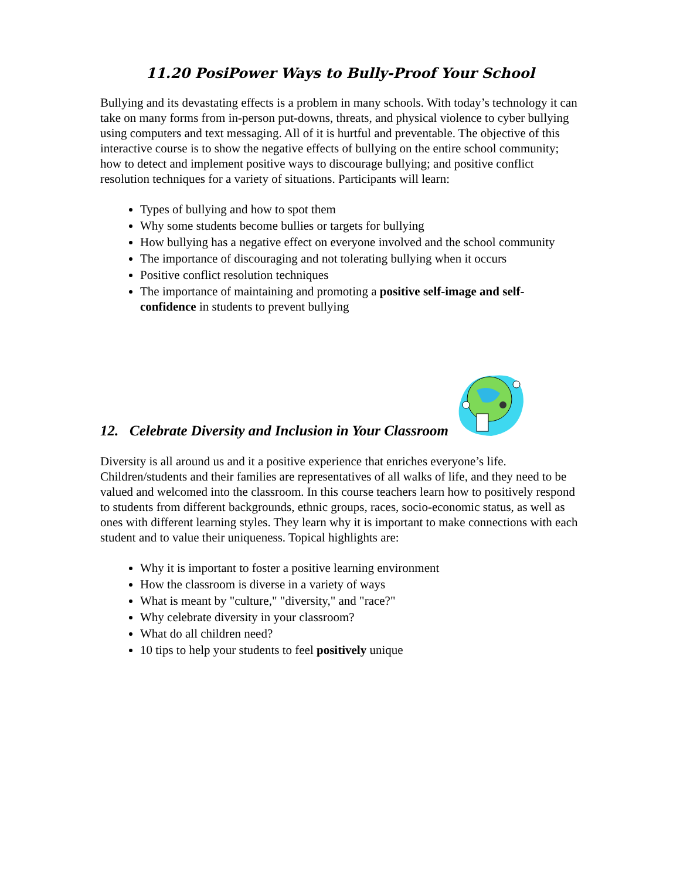11.20 PosiPower Ways to Bully-Proof Your School
Bullying and its devastating effects is a problem in many schools. With today’s technology it can take on many forms from in-person put-downs, threats, and physical violence to cyber bullying using computers and text messaging. All of it is hurtful and preventable. The objective of this interactive course is to show the negative effects of bullying on the entire school community; how to detect and implement positive ways to discourage bullying; and positive conflict resolution techniques for a variety of situations. Participants will learn:
Types of bullying and how to spot them
Why some students become bullies or targets for bullying
How bullying has a negative effect on everyone involved and the school community
The importance of discouraging and not tolerating bullying when it occurs
Positive conflict resolution techniques
The importance of maintaining and promoting a positive self-image and self-confidence in students to prevent bullying
12. Celebrate Diversity and Inclusion in Your Classroom
Diversity is all around us and it a positive experience that enriches everyone’s life. Children/students and their families are representatives of all walks of life, and they need to be valued and welcomed into the classroom. In this course teachers learn how to positively respond to students from different backgrounds, ethnic groups, races, socio-economic status, as well as ones with different learning styles. They learn why it is important to make connections with each student and to value their uniqueness. Topical highlights are:
Why it is important to foster a positive learning environment
How the classroom is diverse in a variety of ways
What is meant by "culture," "diversity," and "race?"
Why celebrate diversity in your classroom?
What do all children need?
10 tips to help your students to feel positively unique